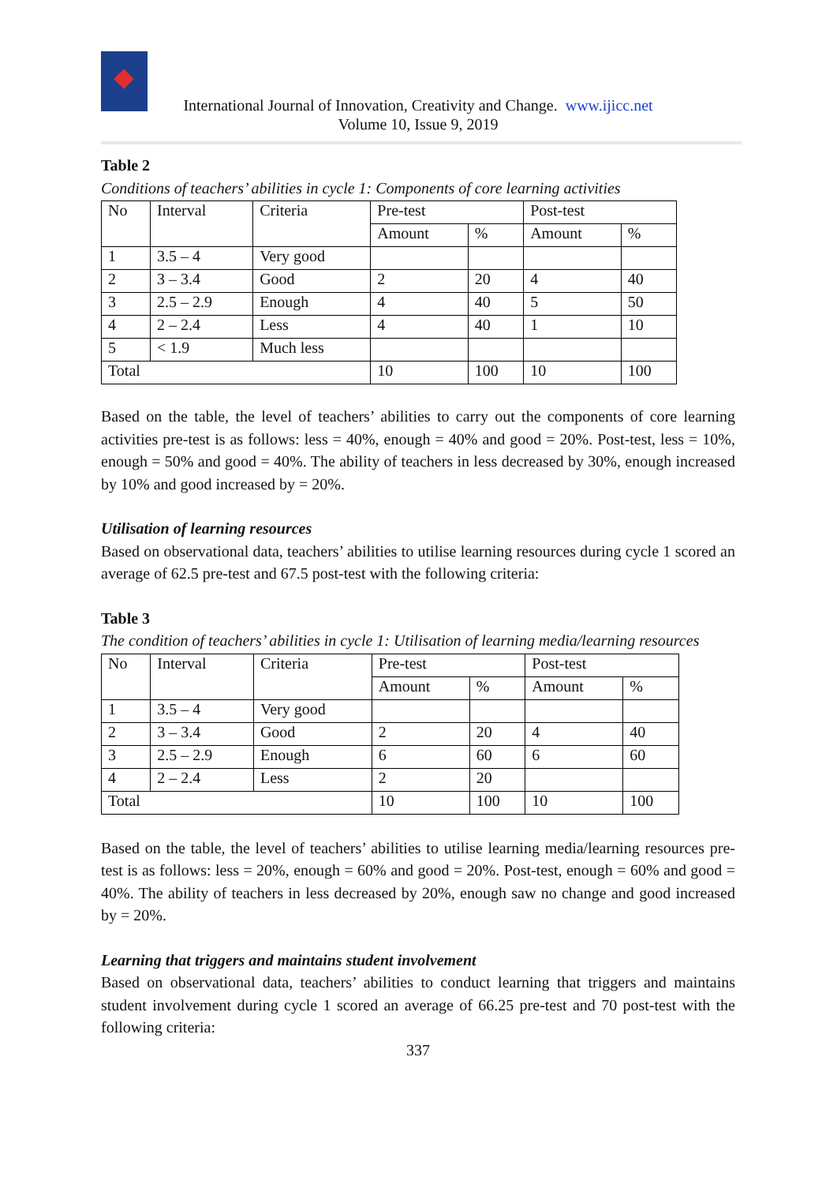International Journal of Innovation, Creativity and Change. www.ijicc.net
Volume 10, Issue 9, 2019
Table 2
Conditions of teachers’ abilities in cycle 1: Components of core learning activities
| No | Interval | Criteria | Pre-test | | Post-test | |
| --- | --- | --- | --- | --- | --- | --- |
| | | | Amount | % | Amount | % |
| 1 | 3.5 – 4 | Very good | | | | |
| 2 | 3 – 3.4 | Good | 2 | 20 | 4 | 40 |
| 3 | 2.5 – 2.9 | Enough | 4 | 40 | 5 | 50 |
| 4 | 2 – 2.4 | Less | 4 | 40 | 1 | 10 |
| 5 | < 1.9 | Much less | | | | |
| Total | | | 10 | 100 | 10 | 100 |
Based on the table, the level of teachers’ abilities to carry out the components of core learning activities pre-test is as follows: less = 40%, enough = 40% and good = 20%. Post-test, less = 10%, enough = 50% and good = 40%. The ability of teachers in less decreased by 30%, enough increased by 10% and good increased by = 20%.
Utilisation of learning resources
Based on observational data, teachers’ abilities to utilise learning resources during cycle 1 scored an average of 62.5 pre-test and 67.5 post-test with the following criteria:
Table 3
The condition of teachers’ abilities in cycle 1: Utilisation of learning media/learning resources
| No | Interval | Criteria | Pre-test | | Post-test | |
| --- | --- | --- | --- | --- | --- | --- |
| | | | Amount | % | Amount | % |
| 1 | 3.5 – 4 | Very good | | | | |
| 2 | 3 – 3.4 | Good | 2 | 20 | 4 | 40 |
| 3 | 2.5 – 2.9 | Enough | 6 | 60 | 6 | 60 |
| 4 | 2 – 2.4 | Less | 2 | 20 | | |
| Total | | | 10 | 100 | 10 | 100 |
Based on the table, the level of teachers’ abilities to utilise learning media/learning resources pre-test is as follows: less = 20%, enough = 60% and good = 20%. Post-test, enough = 60% and good = 40%. The ability of teachers in less decreased by 20%, enough saw no change and good increased by = 20%.
Learning that triggers and maintains student involvement
Based on observational data, teachers’ abilities to conduct learning that triggers and maintains student involvement during cycle 1 scored an average of 66.25 pre-test and 70 post-test with the following criteria:
337